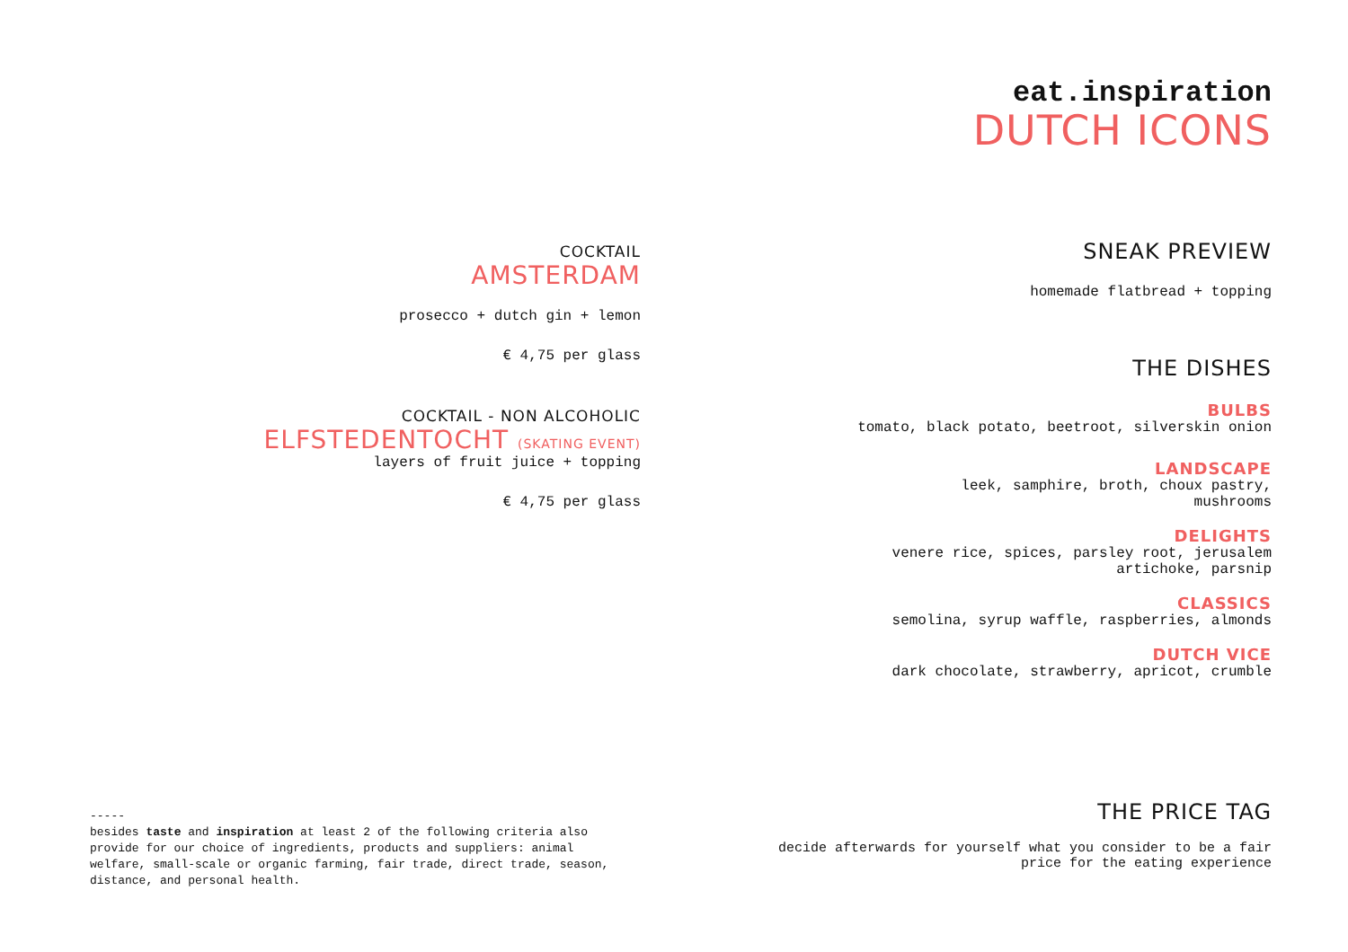COCKTAIL
AMSTERDAM
prosecco + dutch gin + lemon
€ 4,75 per glass
COCKTAIL - NON ALCOHOLIC
ELFSTEDENTOCHT (SKATING EVENT)
layers of fruit juice + topping
€ 4,75 per glass
eat.inspiration
DUTCH ICONS
SNEAK PREVIEW
homemade flatbread + topping
THE DISHES
BULBS
tomato, black potato, beetroot, silverskin onion
LANDSCAPE
leek, samphire, broth, choux pastry,
mushrooms
DELIGHTS
venere rice, spices, parsley root, jerusalem
artichoke, parsnip
CLASSICS
semolina, syrup waffle, raspberries, almonds
DUTCH VICE
dark chocolate, strawberry, apricot, crumble
-----
besides taste and inspiration at least 2 of the following criteria also provide for our choice of ingredients, products and suppliers: animal welfare, small-scale or organic farming, fair trade, direct trade, season, distance, and personal health.
THE PRICE TAG
decide afterwards for yourself what you consider to be a fair
price for the eating experience